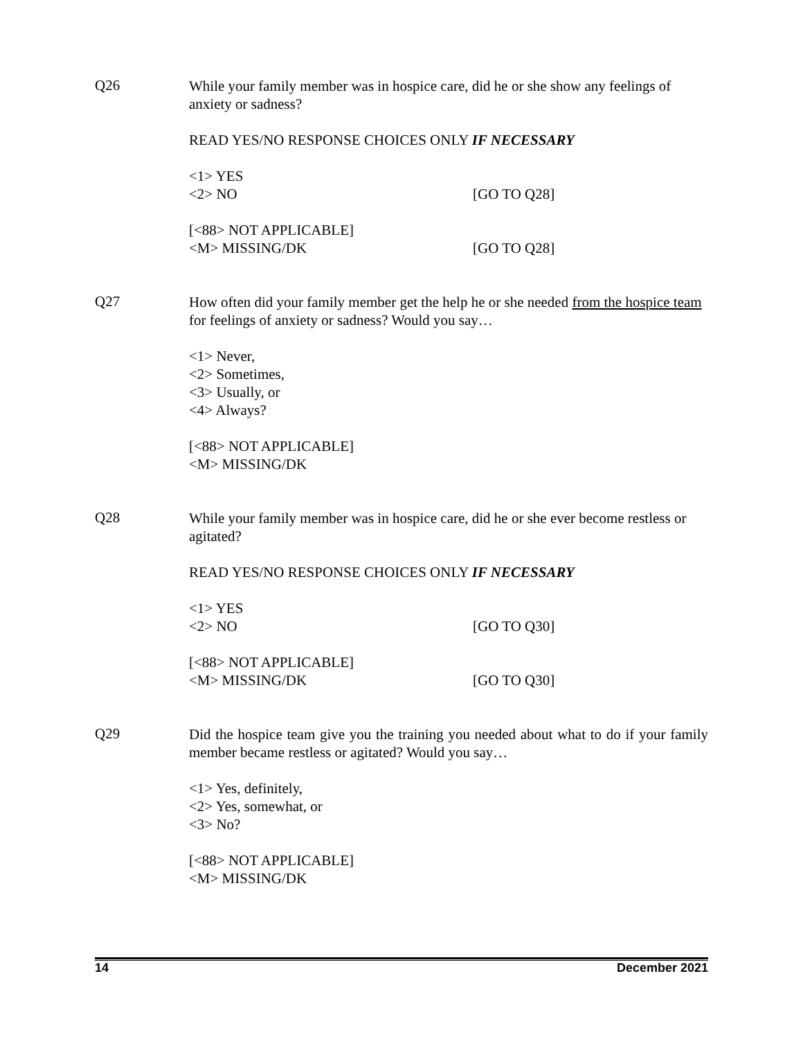Q26
While your family member was in hospice care, did he or she show any feelings of anxiety or sadness?
READ YES/NO RESPONSE CHOICES ONLY IF NECESSARY
<1> YES
<2> NO [GO TO Q28]
[<88> NOT APPLICABLE]
<M> MISSING/DK [GO TO Q28]
Q27
How often did your family member get the help he or she needed from the hospice team for feelings of anxiety or sadness? Would you say…
<1> Never,
<2> Sometimes,
<3> Usually, or
<4> Always?
[<88> NOT APPLICABLE]
<M> MISSING/DK
Q28
While your family member was in hospice care, did he or she ever become restless or agitated?
READ YES/NO RESPONSE CHOICES ONLY IF NECESSARY
<1> YES
<2> NO [GO TO Q30]
[<88> NOT APPLICABLE]
<M> MISSING/DK [GO TO Q30]
Q29
Did the hospice team give you the training you needed about what to do if your family member became restless or agitated? Would you say…
<1> Yes, definitely,
<2> Yes, somewhat, or
<3> No?
[<88> NOT APPLICABLE]
<M> MISSING/DK
14 December 2021